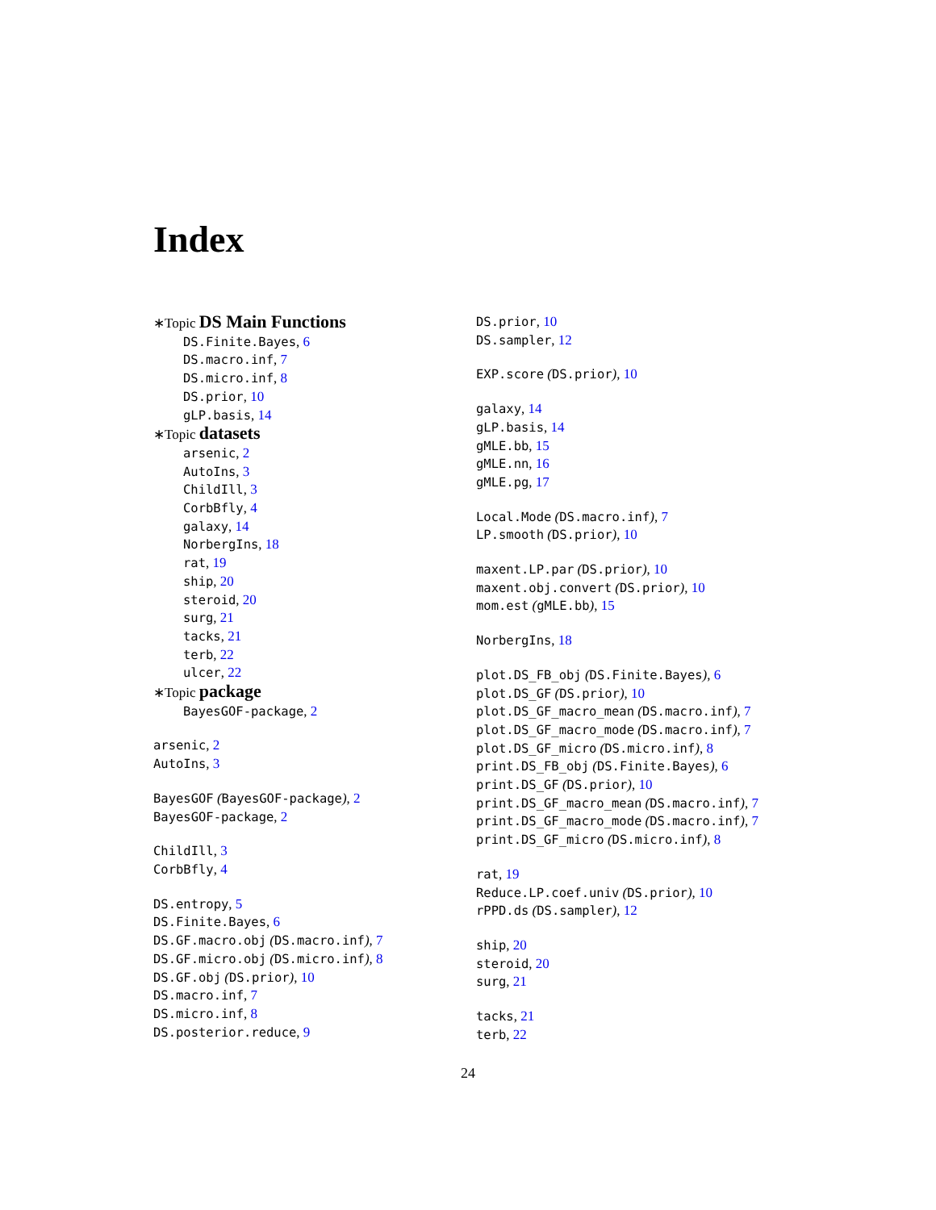Index
∗Topic DS Main Functions
DS.Finite.Bayes, 6
DS.macro.inf, 7
DS.micro.inf, 8
DS.prior, 10
gLP.basis, 14
∗Topic datasets
arsenic, 2
AutoIns, 3
ChildIll, 3
CorbBfly, 4
galaxy, 14
NorbergIns, 18
rat, 19
ship, 20
steroid, 20
surg, 21
tacks, 21
terb, 22
ulcer, 22
∗Topic package
BayesGOF-package, 2
arsenic, 2
AutoIns, 3
BayesGOF (BayesGOF-package), 2
BayesGOF-package, 2
ChildIll, 3
CorbBfly, 4
DS.entropy, 5
DS.Finite.Bayes, 6
DS.GF.macro.obj (DS.macro.inf), 7
DS.GF.micro.obj (DS.micro.inf), 8
DS.GF.obj (DS.prior), 10
DS.macro.inf, 7
DS.micro.inf, 8
DS.posterior.reduce, 9
DS.prior, 10
DS.sampler, 12
EXP.score (DS.prior), 10
galaxy, 14
gLP.basis, 14
gMLE.bb, 15
gMLE.nn, 16
gMLE.pg, 17
Local.Mode (DS.macro.inf), 7
LP.smooth (DS.prior), 10
maxent.LP.par (DS.prior), 10
maxent.obj.convert (DS.prior), 10
mom.est (gMLE.bb), 15
NorbergIns, 18
plot.DS_FB_obj (DS.Finite.Bayes), 6
plot.DS_GF (DS.prior), 10
plot.DS_GF_macro_mean (DS.macro.inf), 7
plot.DS_GF_macro_mode (DS.macro.inf), 7
plot.DS_GF_micro (DS.micro.inf), 8
print.DS_FB_obj (DS.Finite.Bayes), 6
print.DS_GF (DS.prior), 10
print.DS_GF_macro_mean (DS.macro.inf), 7
print.DS_GF_macro_mode (DS.macro.inf), 7
print.DS_GF_micro (DS.micro.inf), 8
rat, 19
Reduce.LP.coef.univ (DS.prior), 10
rPPD.ds (DS.sampler), 12
ship, 20
steroid, 20
surg, 21
tacks, 21
terb, 22
24